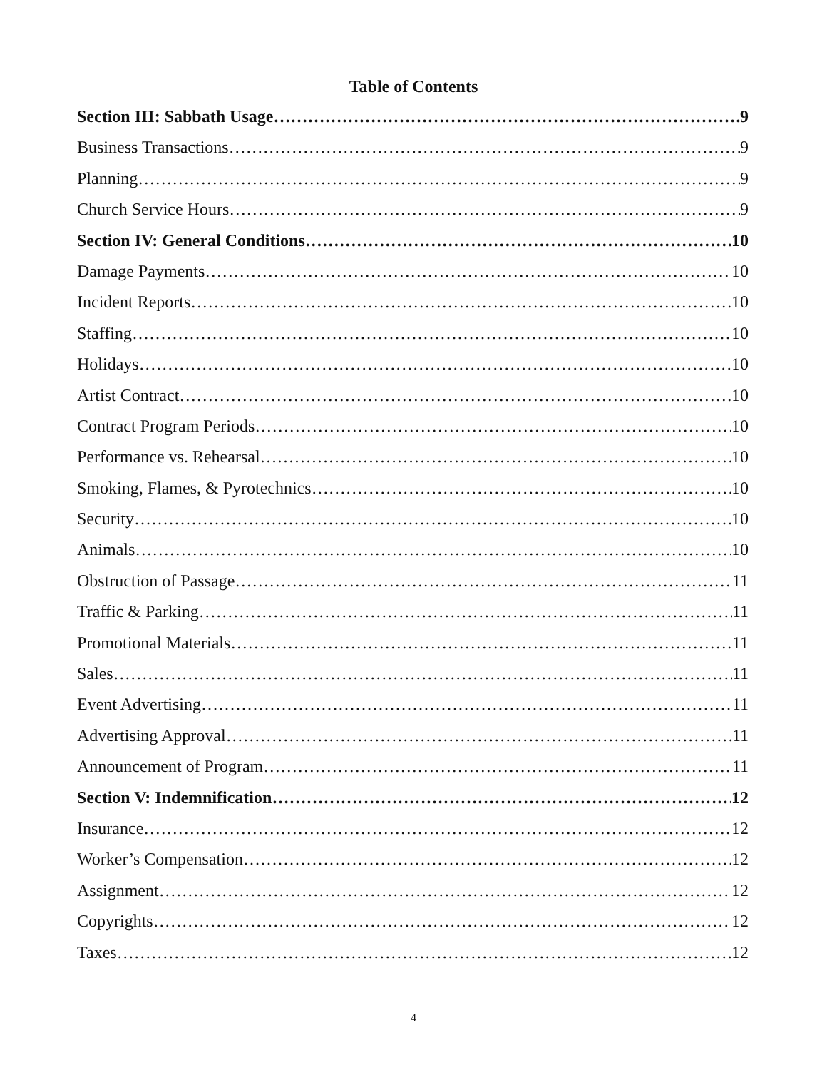Table of Contents
Section III: Sabbath Usage 9
Business Transactions 9
Planning 9
Church Service Hours 9
Section IV: General Conditions 10
Damage Payments 10
Incident Reports 10
Staffing 10
Holidays 10
Artist Contract 10
Contract Program Periods 10
Performance vs. Rehearsal 10
Smoking, Flames, & Pyrotechnics 10
Security 10
Animals 10
Obstruction of Passage 11
Traffic & Parking 11
Promotional Materials 11
Sales 11
Event Advertising 11
Advertising Approval 11
Announcement of Program 11
Section V: Indemnification 12
Insurance 12
Worker’s Compensation 12
Assignment 12
Copyrights 12
Taxes 12
4